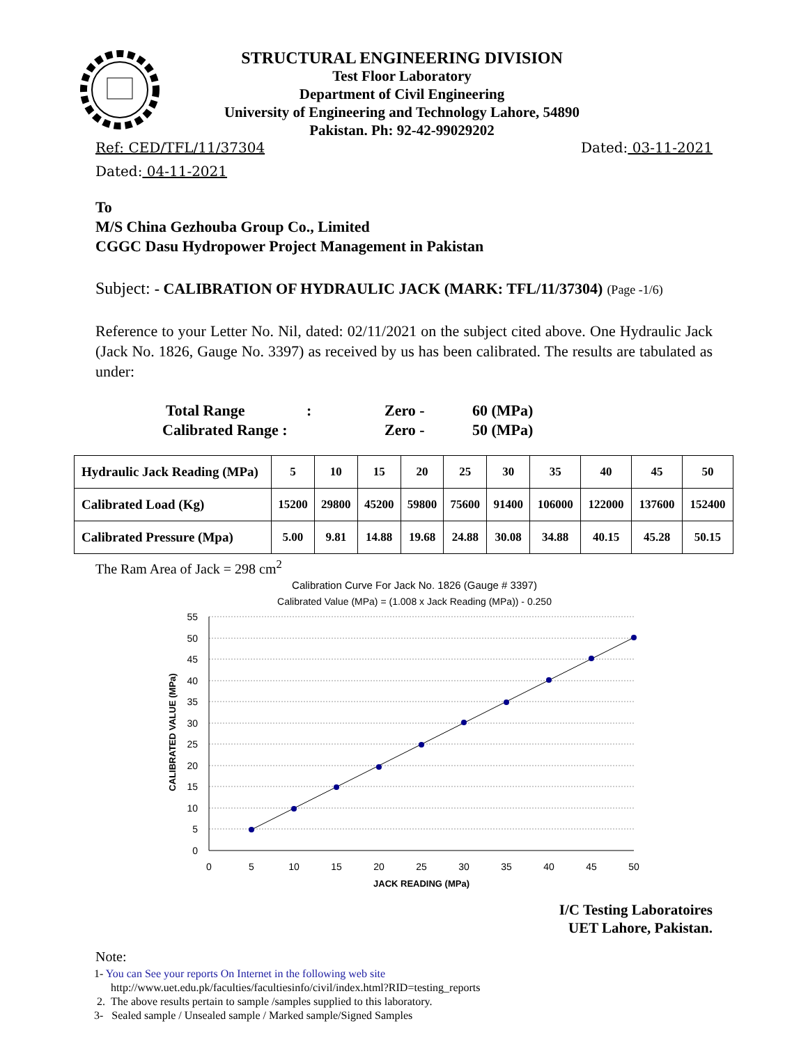STRUCTURAL ENGINEERING DIVISION
Test Floor Laboratory
Department of Civil Engineering
University of Engineering and Technology Lahore, 54890
Pakistan. Ph: 92-42-99029202
Ref: CED/TFL/11/37304 Dated: 03-11-2021
Dated: 04-11-2021
To
M/S China Gezhouba Group Co., Limited
CGGC Dasu Hydropower Project Management in Pakistan
Subject: - CALIBRATION OF HYDRAULIC JACK (MARK: TFL/11/37304) (Page -1/6)
Reference to your Letter No. Nil, dated: 02/11/2021 on the subject cited above. One Hydraulic Jack (Jack No. 1826, Gauge No. 3397) as received by us has been calibrated. The results are tabulated as under:
| Total Range | : | Zero - | 60 (MPa) |
| Calibrated Range : | | Zero - | 50 (MPa) |
| Hydraulic Jack Reading (MPa) | 5 | 10 | 15 | 20 | 25 | 30 | 35 | 40 | 45 | 50 |
| Calibrated Load (Kg) | 15200 | 29800 | 45200 | 59800 | 75600 | 91400 | 106000 | 122000 | 137600 | 152400 |
| Calibrated Pressure (Mpa) | 5.00 | 9.81 | 14.88 | 19.68 | 24.88 | 30.08 | 34.88 | 40.15 | 45.28 | 50.15 |
The Ram Area of Jack = 298 cm<sup>2</sup>
Calibration Curve For Jack No. 1826 (Gauge # 3397)
Calibrated Value (MPa) = (1.008 x Jack Reading (MPa)) - 0.250
55
50
45
40
35
30
25
20
15
10
5
0
0
5
10
15
20
25
30
35
40
45
50
JACK READING (MPa)
CALIBRATED VALUE (MPa)
I/C Testing Laboratoires
UET Lahore, Pakistan.
Note:
1- You can See your reports On Internet in the following web site
http://www.uet.edu.pk/faculties/facultiesinfo/civil/index.html?RID=testing_reports
2. The above results pertain to sample /samples supplied to this laboratory.
3- Sealed sample / Unsealed sample / Marked sample/Signed Samples